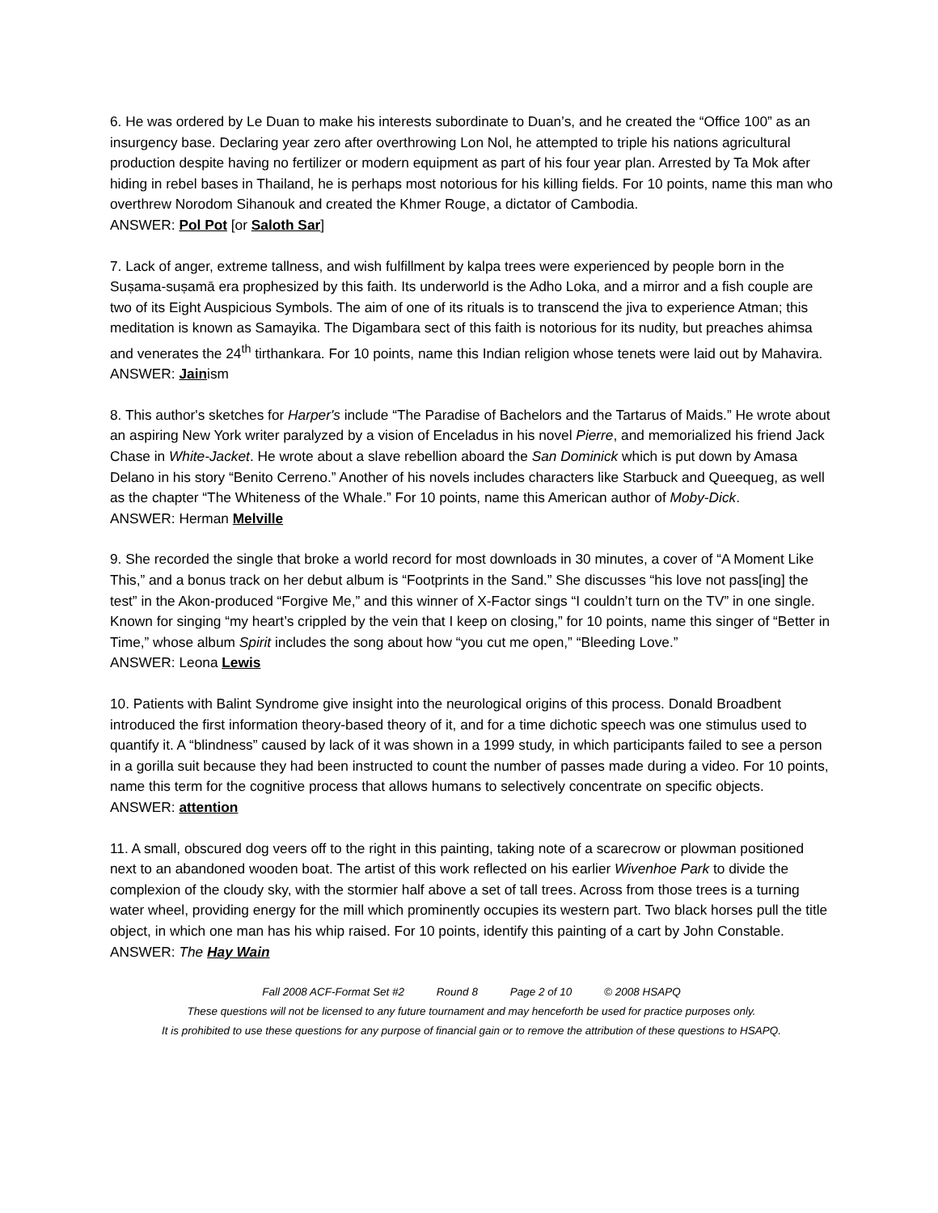6. He was ordered by Le Duan to make his interests subordinate to Duan’s, and he created the “Office 100” as an insurgency base. Declaring year zero after overthrowing Lon Nol, he attempted to triple his nations agricultural production despite having no fertilizer or modern equipment as part of his four year plan. Arrested by Ta Mok after hiding in rebel bases in Thailand, he is perhaps most notorious for his killing fields. For 10 points, name this man who overthrew Norodom Sihanouk and created the Khmer Rouge, a dictator of Cambodia.
ANSWER: Pol Pot [or Saloth Sar]
7. Lack of anger, extreme tallness, and wish fulfillment by kalpa trees were experienced by people born in the Suṣama-suṣamā era prophesized by this faith. Its underworld is the Adho Loka, and a mirror and a fish couple are two of its Eight Auspicious Symbols. The aim of one of its rituals is to transcend the jiva to experience Atman; this meditation is known as Samayika. The Digambara sect of this faith is notorious for its nudity, but preaches ahimsa and venerates the 24<sup>th</sup> tirthankara. For 10 points, name this Indian religion whose tenets were laid out by Mahavira.
ANSWER: Jainism
8. This author's sketches for Harper's include “The Paradise of Bachelors and the Tartarus of Maids.” He wrote about an aspiring New York writer paralyzed by a vision of Enceladus in his novel Pierre, and memorialized his friend Jack Chase in White-Jacket. He wrote about a slave rebellion aboard the San Dominick which is put down by Amasa Delano in his story “Benito Cerreno.” Another of his novels includes characters like Starbuck and Queequeg, as well as the chapter “The Whiteness of the Whale.” For 10 points, name this American author of Moby-Dick.
ANSWER: Herman Melville
9. She recorded the single that broke a world record for most downloads in 30 minutes, a cover of “A Moment Like This,” and a bonus track on her debut album is “Footprints in the Sand.” She discusses “his love not pass[ing] the test” in the Akon-produced “Forgive Me,” and this winner of X-Factor sings “I couldn’t turn on the TV” in one single. Known for singing “my heart’s crippled by the vein that I keep on closing,” for 10 points, name this singer of “Better in Time,” whose album Spirit includes the song about how “you cut me open,” “Bleeding Love.”
ANSWER: Leona Lewis
10. Patients with Balint Syndrome give insight into the neurological origins of this process. Donald Broadbent introduced the first information theory-based theory of it, and for a time dichotic speech was one stimulus used to quantify it. A “blindness” caused by lack of it was shown in a 1999 study, in which participants failed to see a person in a gorilla suit because they had been instructed to count the number of passes made during a video. For 10 points, name this term for the cognitive process that allows humans to selectively concentrate on specific objects.
ANSWER: attention
11. A small, obscured dog veers off to the right in this painting, taking note of a scarecrow or plowman positioned next to an abandoned wooden boat. The artist of this work reflected on his earlier Wivenhoe Park to divide the complexion of the cloudy sky, with the stormier half above a set of tall trees. Across from those trees is a turning water wheel, providing energy for the mill which prominently occupies its western part. Two black horses pull the title object, in which one man has his whip raised. For 10 points, identify this painting of a cart by John Constable.
ANSWER: The Hay Wain
Fall 2008 ACF-Format Set #2 Round 8 Page 2 of 10 © 2008 HSAPQ
These questions will not be licensed to any future tournament and may henceforth be used for practice purposes only.
It is prohibited to use these questions for any purpose of financial gain or to remove the attribution of these questions to HSAPQ.